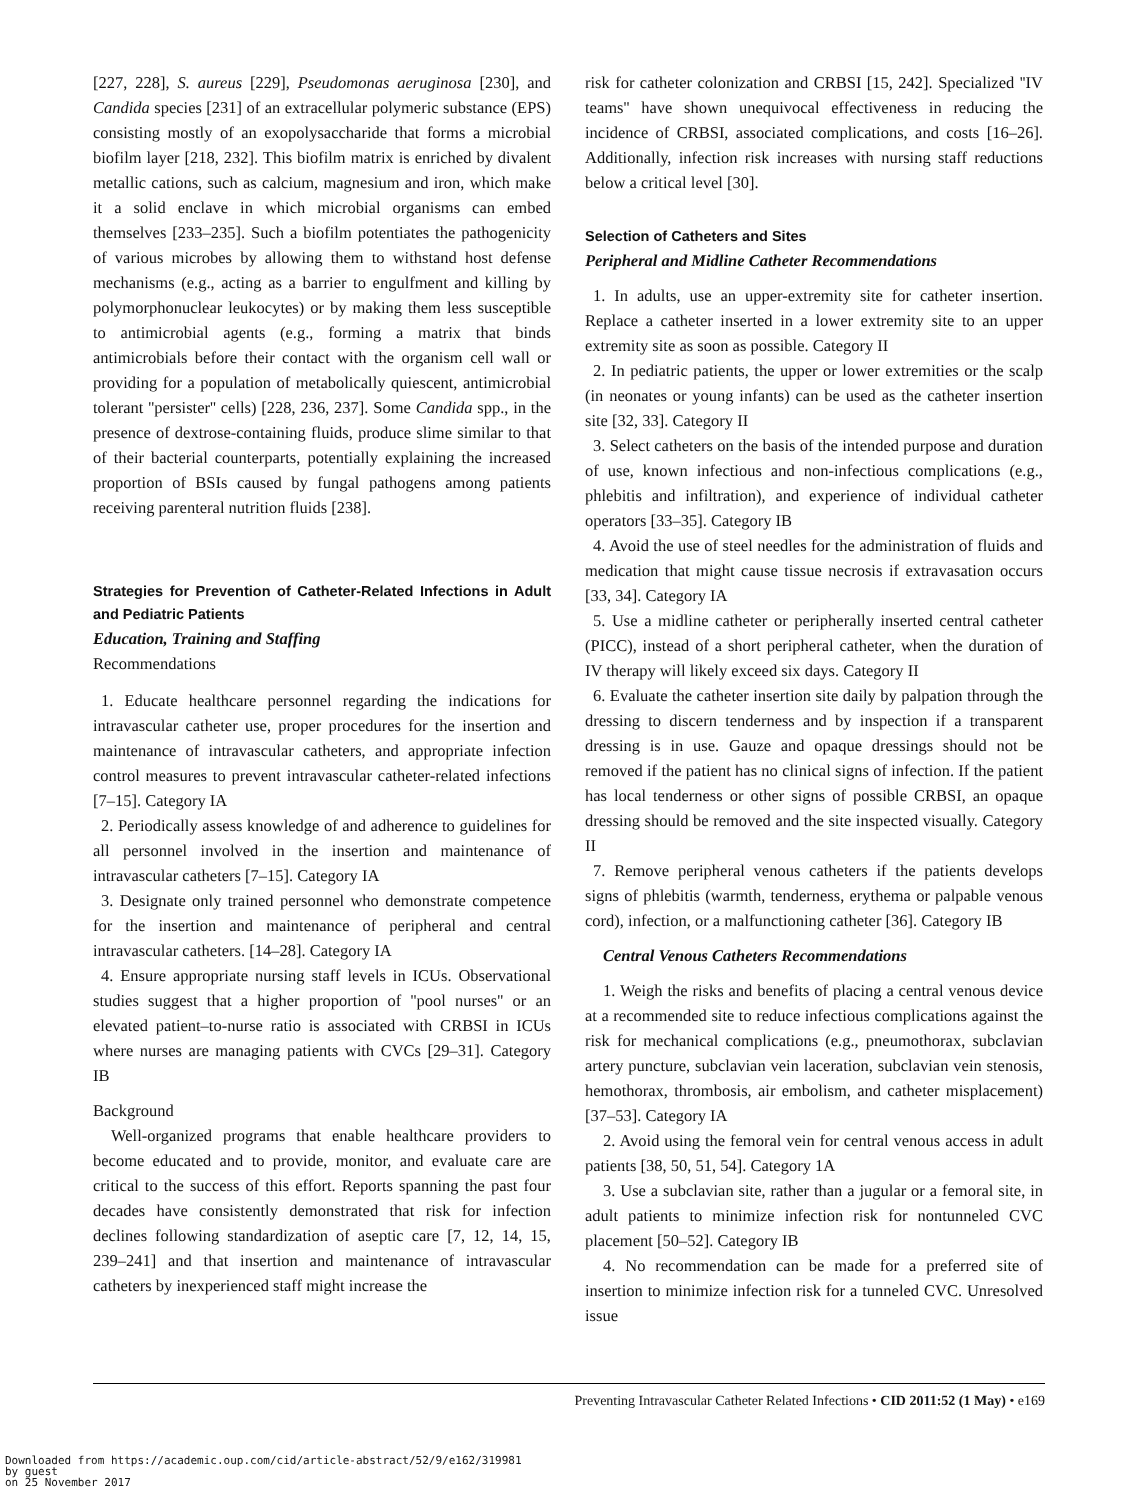[227, 228], S. aureus [229], Pseudomonas aeruginosa [230], and Candida species [231] of an extracellular polymeric substance (EPS) consisting mostly of an exopolysaccharide that forms a microbial biofilm layer [218, 232]. This biofilm matrix is enriched by divalent metallic cations, such as calcium, magnesium and iron, which make it a solid enclave in which microbial organisms can embed themselves [233–235]. Such a biofilm potentiates the pathogenicity of various microbes by allowing them to withstand host defense mechanisms (e.g., acting as a barrier to engulfment and killing by polymorphonuclear leukocytes) or by making them less susceptible to antimicrobial agents (e.g., forming a matrix that binds antimicrobials before their contact with the organism cell wall or providing for a population of metabolically quiescent, antimicrobial tolerant ''persister'' cells) [228, 236, 237]. Some Candida spp., in the presence of dextrose-containing fluids, produce slime similar to that of their bacterial counterparts, potentially explaining the increased proportion of BSIs caused by fungal pathogens among patients receiving parenteral nutrition fluids [238].
Strategies for Prevention of Catheter-Related Infections in Adult and Pediatric Patients
Education, Training and Staffing
Recommendations
1. Educate healthcare personnel regarding the indications for intravascular catheter use, proper procedures for the insertion and maintenance of intravascular catheters, and appropriate infection control measures to prevent intravascular catheter-related infections [7–15]. Category IA
2. Periodically assess knowledge of and adherence to guidelines for all personnel involved in the insertion and maintenance of intravascular catheters [7–15]. Category IA
3. Designate only trained personnel who demonstrate competence for the insertion and maintenance of peripheral and central intravascular catheters. [14–28]. Category IA
4. Ensure appropriate nursing staff levels in ICUs. Observational studies suggest that a higher proportion of ''pool nurses'' or an elevated patient–to-nurse ratio is associated with CRBSI in ICUs where nurses are managing patients with CVCs [29–31]. Category IB
Background
Well-organized programs that enable healthcare providers to become educated and to provide, monitor, and evaluate care are critical to the success of this effort. Reports spanning the past four decades have consistently demonstrated that risk for infection declines following standardization of aseptic care [7, 12, 14, 15, 239–241] and that insertion and maintenance of intravascular catheters by inexperienced staff might increase the
risk for catheter colonization and CRBSI [15, 242]. Specialized ''IV teams'' have shown unequivocal effectiveness in reducing the incidence of CRBSI, associated complications, and costs [16–26]. Additionally, infection risk increases with nursing staff reductions below a critical level [30].
Selection of Catheters and Sites
Peripheral and Midline Catheter Recommendations
1. In adults, use an upper-extremity site for catheter insertion. Replace a catheter inserted in a lower extremity site to an upper extremity site as soon as possible. Category II
2. In pediatric patients, the upper or lower extremities or the scalp (in neonates or young infants) can be used as the catheter insertion site [32, 33]. Category II
3. Select catheters on the basis of the intended purpose and duration of use, known infectious and non-infectious complications (e.g., phlebitis and infiltration), and experience of individual catheter operators [33–35]. Category IB
4. Avoid the use of steel needles for the administration of fluids and medication that might cause tissue necrosis if extravasation occurs [33, 34]. Category IA
5. Use a midline catheter or peripherally inserted central catheter (PICC), instead of a short peripheral catheter, when the duration of IV therapy will likely exceed six days. Category II
6. Evaluate the catheter insertion site daily by palpation through the dressing to discern tenderness and by inspection if a transparent dressing is in use. Gauze and opaque dressings should not be removed if the patient has no clinical signs of infection. If the patient has local tenderness or other signs of possible CRBSI, an opaque dressing should be removed and the site inspected visually. Category II
7. Remove peripheral venous catheters if the patients develops signs of phlebitis (warmth, tenderness, erythema or palpable venous cord), infection, or a malfunctioning catheter [36]. Category IB
Central Venous Catheters Recommendations
1. Weigh the risks and benefits of placing a central venous device at a recommended site to reduce infectious complications against the risk for mechanical complications (e.g., pneumothorax, subclavian artery puncture, subclavian vein laceration, subclavian vein stenosis, hemothorax, thrombosis, air embolism, and catheter misplacement) [37–53]. Category IA
2. Avoid using the femoral vein for central venous access in adult patients [38, 50, 51, 54]. Category 1A
3. Use a subclavian site, rather than a jugular or a femoral site, in adult patients to minimize infection risk for nontunneled CVC placement [50–52]. Category IB
4. No recommendation can be made for a preferred site of insertion to minimize infection risk for a tunneled CVC. Unresolved issue
Preventing Intravascular Catheter Related Infections • CID 2011:52 (1 May) • e169
Downloaded from https://academic.oup.com/cid/article-abstract/52/9/e162/319981
by guest
on 25 November 2017